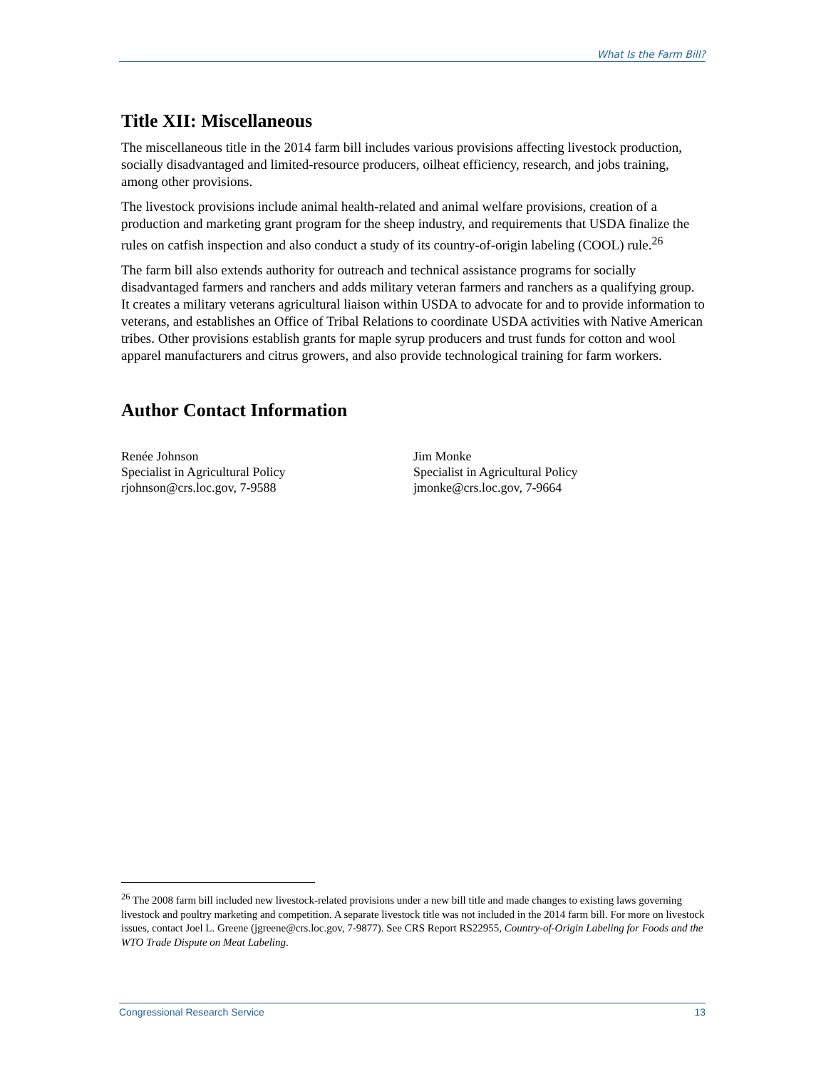What Is the Farm Bill?
Title XII: Miscellaneous
The miscellaneous title in the 2014 farm bill includes various provisions affecting livestock production, socially disadvantaged and limited-resource producers, oilheat efficiency, research, and jobs training, among other provisions.
The livestock provisions include animal health-related and animal welfare provisions, creation of a production and marketing grant program for the sheep industry, and requirements that USDA finalize the rules on catfish inspection and also conduct a study of its country-of-origin labeling (COOL) rule.<sup>26</sup>
The farm bill also extends authority for outreach and technical assistance programs for socially disadvantaged farmers and ranchers and adds military veteran farmers and ranchers as a qualifying group. It creates a military veterans agricultural liaison within USDA to advocate for and to provide information to veterans, and establishes an Office of Tribal Relations to coordinate USDA activities with Native American tribes. Other provisions establish grants for maple syrup producers and trust funds for cotton and wool apparel manufacturers and citrus growers, and also provide technological training for farm workers.
Author Contact Information
Renée Johnson
Specialist in Agricultural Policy
rjohnson@crs.loc.gov, 7-9588
Jim Monke
Specialist in Agricultural Policy
jmonke@crs.loc.gov, 7-9664
<sup>26</sup> The 2008 farm bill included new livestock-related provisions under a new bill title and made changes to existing laws governing livestock and poultry marketing and competition. A separate livestock title was not included in the 2014 farm bill. For more on livestock issues, contact Joel L. Greene (jgreene@crs.loc.gov, 7-9877). See CRS Report RS22955, Country-of-Origin Labeling for Foods and the WTO Trade Dispute on Meat Labeling.
Congressional Research Service 13